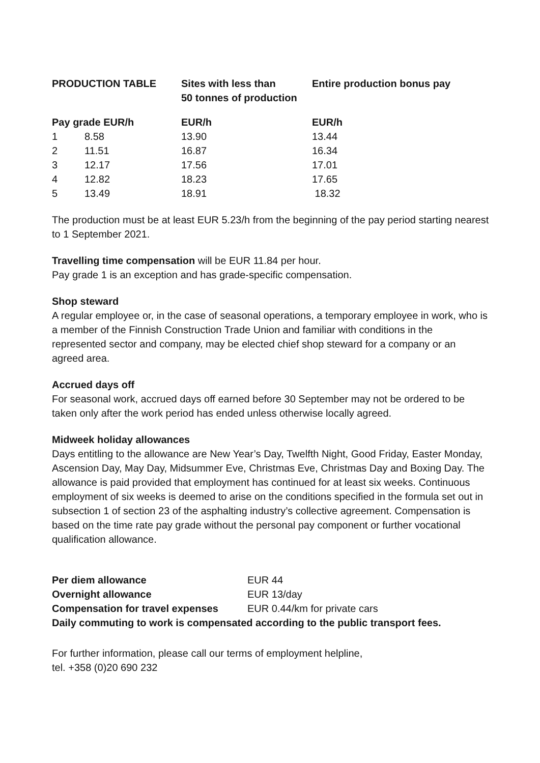| PRODUCTION TABLE | | Sites with less than 50 tonnes of production | Entire production bonus pay |
| --- | --- | --- | --- |
| Pay grade EUR/h | | EUR/h | EUR/h |
| 1 | 8.58 | 13.90 | 13.44 |
| 2 | 11.51 | 16.87 | 16.34 |
| 3 | 12.17 | 17.56 | 17.01 |
| 4 | 12.82 | 18.23 | 17.65 |
| 5 | 13.49 | 18.91 | 18.32 |
The production must be at least EUR 5.23/h from the beginning of the pay period starting nearest to 1 September 2021.
Travelling time compensation will be EUR 11.84 per hour.
Pay grade 1 is an exception and has grade-specific compensation.
Shop steward
A regular employee or, in the case of seasonal operations, a temporary employee in work, who is a member of the Finnish Construction Trade Union and familiar with conditions in the represented sector and company, may be elected chief shop steward for a company or an agreed area.
Accrued days off
For seasonal work, accrued days off earned before 30 September may not be ordered to be taken only after the work period has ended unless otherwise locally agreed.
Midweek holiday allowances
Days entitling to the allowance are New Year’s Day, Twelfth Night, Good Friday, Easter Monday, Ascension Day, May Day, Midsummer Eve, Christmas Eve, Christmas Day and Boxing Day. The allowance is paid provided that employment has continued for at least six weeks. Continuous employment of six weeks is deemed to arise on the conditions specified in the formula set out in subsection 1 of section 23 of the asphalting industry’s collective agreement. Compensation is based on the time rate pay grade without the personal pay component or further vocational qualification allowance.
| Per diem allowance | EUR 44 |
| Overnight allowance | EUR 13/day |
| Compensation for travel expenses | EUR 0.44/km for private cars |
| Daily commuting to work is compensated according to the public transport fees. | |
For further information, please call our terms of employment helpline,
tel. +358 (0)20 690 232